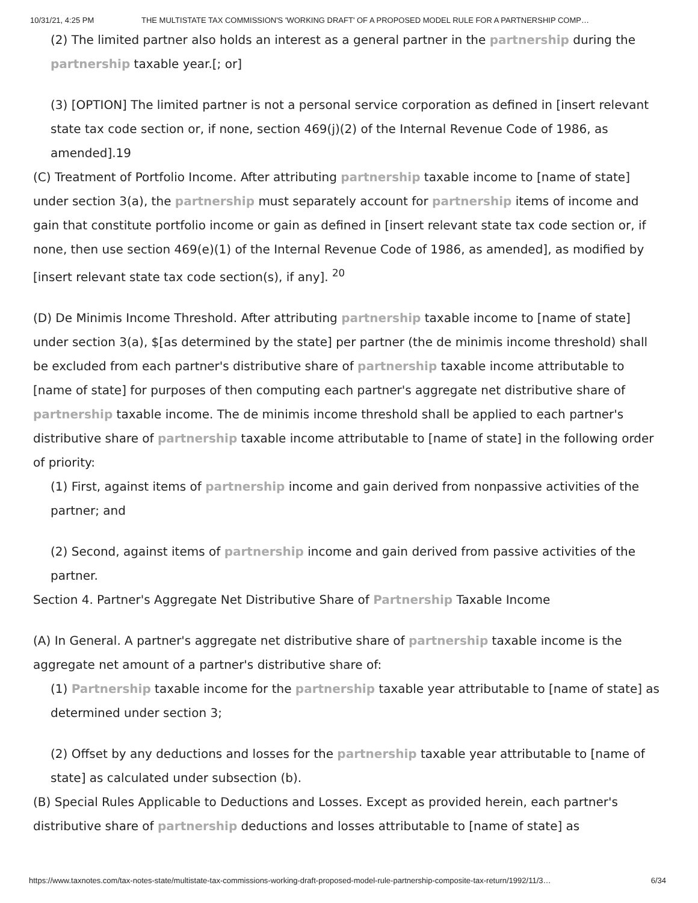10/31/21, 4:25 PM THE MULTISTATE TAX COMMISSION'S 'WORKING DRAFT' OF A PROPOSED MODEL RULE FOR A PARTNERSHIP COMP…
(2) The limited partner also holds an interest as a general partner in the partnership during the partnership taxable year.[; or]
(3) [OPTION] The limited partner is not a personal service corporation as defined in [insert relevant state tax code section or, if none, section 469(j)(2) of the Internal Revenue Code of 1986, as amended].19
(C) Treatment of Portfolio Income. After attributing partnership taxable income to [name of state] under section 3(a), the partnership must separately account for partnership items of income and gain that constitute portfolio income or gain as defined in [insert relevant state tax code section or, if none, then use section 469(e)(1) of the Internal Revenue Code of 1986, as amended], as modified by [insert relevant state tax code section(s), if any]. <sup>20</sup>
(D) De Minimis Income Threshold. After attributing partnership taxable income to [name of state] under section 3(a), $[as determined by the state] per partner (the de minimis income threshold) shall be excluded from each partner's distributive share of partnership taxable income attributable to [name of state] for purposes of then computing each partner's aggregate net distributive share of partnership taxable income. The de minimis income threshold shall be applied to each partner's distributive share of partnership taxable income attributable to [name of state] in the following order of priority:
(1) First, against items of partnership income and gain derived from nonpassive activities of the partner; and
(2) Second, against items of partnership income and gain derived from passive activities of the partner.
Section 4. Partner's Aggregate Net Distributive Share of Partnership Taxable Income
(A) In General. A partner's aggregate net distributive share of partnership taxable income is the aggregate net amount of a partner's distributive share of:
(1) Partnership taxable income for the partnership taxable year attributable to [name of state] as determined under section 3;
(2) Offset by any deductions and losses for the partnership taxable year attributable to [name of state] as calculated under subsection (b).
(B) Special Rules Applicable to Deductions and Losses. Except as provided herein, each partner's distributive share of partnership deductions and losses attributable to [name of state] as
https://www.taxnotes.com/tax-notes-state/multistate-tax-commissions-working-draft-proposed-model-rule-partnership-composite-tax-return/1992/11/3… 6/34